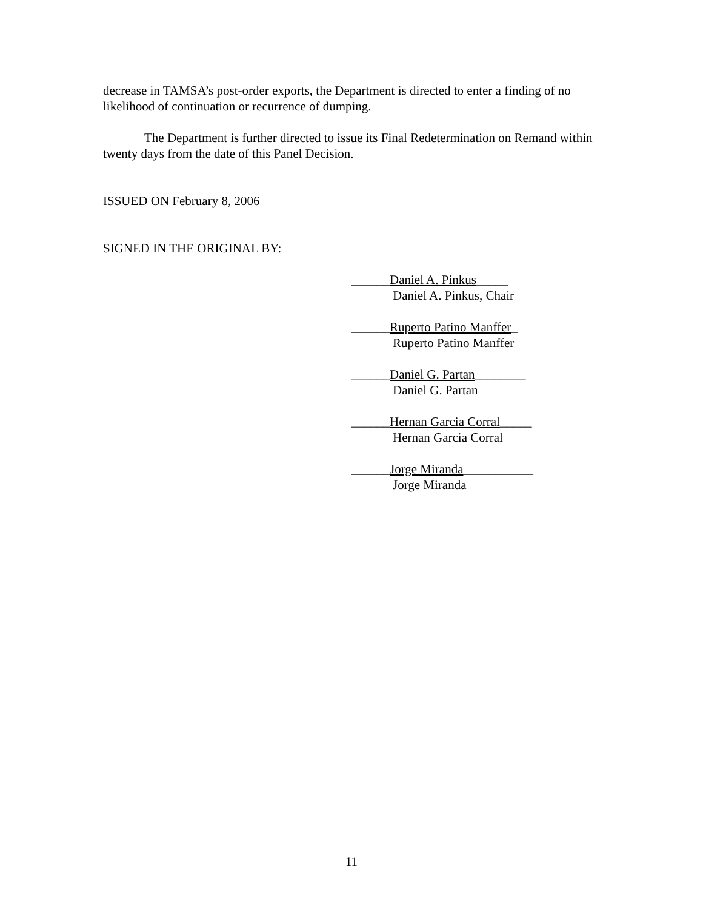decrease in TAMSA’s post-order exports, the Department is directed to enter a finding of no likelihood of continuation or recurrence of dumping.
The Department is further directed to issue its Final Redetermination on Remand within twenty days from the date of this Panel Decision.
ISSUED ON February 8, 2006
SIGNED IN THE ORIGINAL BY:
______Daniel A. Pinkus_____
Daniel A. Pinkus, Chair
______Ruperto Patino Manffer_
Ruperto Patino Manffer
______Daniel G. Partan________
Daniel G. Partan
______Hernan Garcia Corral_____
Hernan Garcia Corral
______Jorge Miranda___________
Jorge Miranda
11